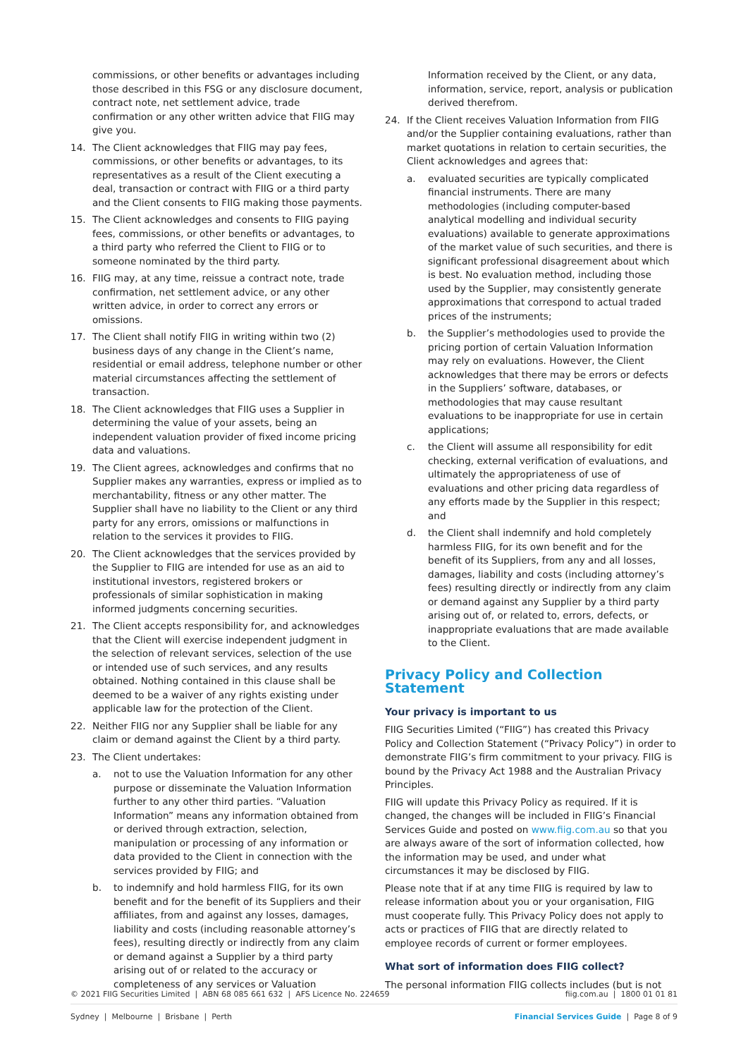commissions, or other benefits or advantages including those described in this FSG or any disclosure document, contract note, net settlement advice, trade confirmation or any other written advice that FIIG may give you.
14. The Client acknowledges that FIIG may pay fees, commissions, or other benefits or advantages, to its representatives as a result of the Client executing a deal, transaction or contract with FIIG or a third party and the Client consents to FIIG making those payments.
15. The Client acknowledges and consents to FIIG paying fees, commissions, or other benefits or advantages, to a third party who referred the Client to FIIG or to someone nominated by the third party.
16. FIIG may, at any time, reissue a contract note, trade confirmation, net settlement advice, or any other written advice, in order to correct any errors or omissions.
17. The Client shall notify FIIG in writing within two (2) business days of any change in the Client’s name, residential or email address, telephone number or other material circumstances affecting the settlement of transaction.
18. The Client acknowledges that FIIG uses a Supplier in determining the value of your assets, being an independent valuation provider of fixed income pricing data and valuations.
19. The Client agrees, acknowledges and confirms that no Supplier makes any warranties, express or implied as to merchantability, fitness or any other matter. The Supplier shall have no liability to the Client or any third party for any errors, omissions or malfunctions in relation to the services it provides to FIIG.
20. The Client acknowledges that the services provided by the Supplier to FIIG are intended for use as an aid to institutional investors, registered brokers or professionals of similar sophistication in making informed judgments concerning securities.
21. The Client accepts responsibility for, and acknowledges that the Client will exercise independent judgment in the selection of relevant services, selection of the use or intended use of such services, and any results obtained. Nothing contained in this clause shall be deemed to be a waiver of any rights existing under applicable law for the protection of the Client.
22. Neither FIIG nor any Supplier shall be liable for any claim or demand against the Client by a third party.
23. The Client undertakes:
a. not to use the Valuation Information for any other purpose or disseminate the Valuation Information further to any other third parties. “Valuation Information” means any information obtained from or derived through extraction, selection, manipulation or processing of any information or data provided to the Client in connection with the services provided by FIIG; and
b. to indemnify and hold harmless FIIG, for its own benefit and for the benefit of its Suppliers and their affiliates, from and against any losses, damages, liability and costs (including reasonable attorney’s fees), resulting directly or indirectly from any claim or demand against a Supplier by a third party arising out of or related to the accuracy or completeness of any services or Valuation
Information received by the Client, or any data, information, service, report, analysis or publication derived therefrom.
24. If the Client receives Valuation Information from FIIG and/or the Supplier containing evaluations, rather than market quotations in relation to certain securities, the Client acknowledges and agrees that:
a. evaluated securities are typically complicated financial instruments. There are many methodologies (including computer-based analytical modelling and individual security evaluations) available to generate approximations of the market value of such securities, and there is significant professional disagreement about which is best. No evaluation method, including those used by the Supplier, may consistently generate approximations that correspond to actual traded prices of the instruments;
b. the Supplier’s methodologies used to provide the pricing portion of certain Valuation Information may rely on evaluations. However, the Client acknowledges that there may be errors or defects in the Suppliers’ software, databases, or methodologies that may cause resultant evaluations to be inappropriate for use in certain applications;
c. the Client will assume all responsibility for edit checking, external verification of evaluations, and ultimately the appropriateness of use of evaluations and other pricing data regardless of any efforts made by the Supplier in this respect; and
d. the Client shall indemnify and hold completely harmless FIIG, for its own benefit and for the benefit of its Suppliers, from any and all losses, damages, liability and costs (including attorney’s fees) resulting directly or indirectly from any claim or demand against any Supplier by a third party arising out of, or related to, errors, defects, or inappropriate evaluations that are made available to the Client.
Privacy Policy and Collection Statement
Your privacy is important to us
FIIG Securities Limited (“FIIG”) has created this Privacy Policy and Collection Statement (“Privacy Policy”) in order to demonstrate FIIG’s firm commitment to your privacy. FIIG is bound by the Privacy Act 1988 and the Australian Privacy Principles.
FIIG will update this Privacy Policy as required. If it is changed, the changes will be included in FIIG’s Financial Services Guide and posted on www.fiig.com.au so that you are always aware of the sort of information collected, how the information may be used, and under what circumstances it may be disclosed by FIIG.
Please note that if at any time FIIG is required by law to release information about you or your organisation, FIIG must cooperate fully. This Privacy Policy does not apply to acts or practices of FIIG that are directly related to employee records of current or former employees.
What sort of information does FIIG collect?
The personal information FIIG collects includes (but is not
© 2021 FIIG Securities Limited | ABN 68 085 661 632 | AFS Licence No. 224659 fiig.com.au | 1800 01 01 81
Sydney | Melbourne | Brisbane | Perth Financial Services Guide | Page 8 of 9